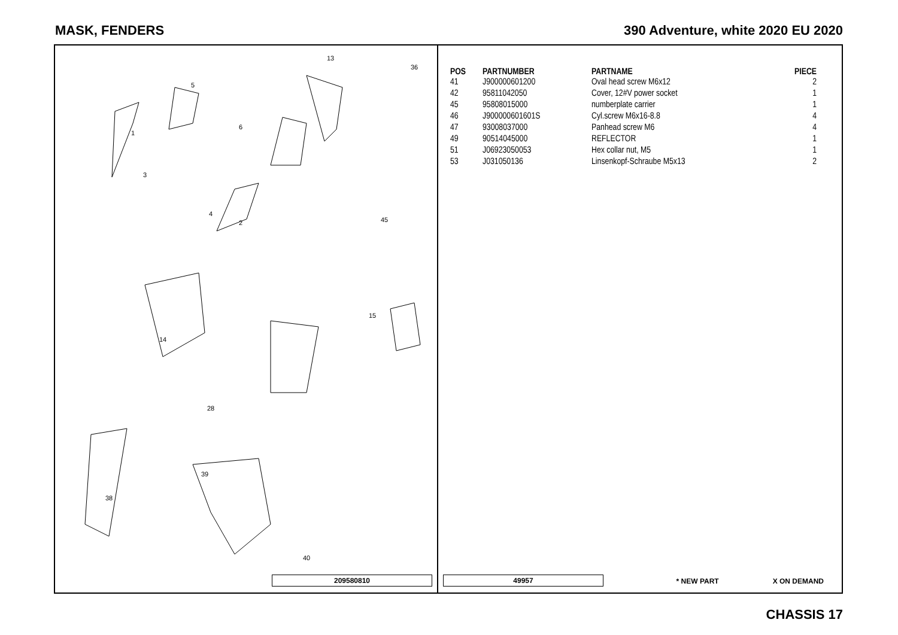MASK, FENDERS 390 Adventure, white 2020 EU 2020
1
2
3
4
5
6
13
36
45
14
15
28
38
39
40
209580810
| POS | PARTNUMBER | PARTNAME | PIECE |
| --- | --- | --- | --- |
| 41 | J900000601200 | Oval head screw M6x12 | 2 |
| 42 | 95811042050 | Cover, 12#V power socket | 1 |
| 45 | 95808015000 | numberplate carrier | 1 |
| 46 | J900000601601S | Cyl.screw M6x16-8.8 | 4 |
| 47 | 93008037000 | Panhead screw M6 | 4 |
| 49 | 90514045000 | REFLECTOR | 1 |
| 51 | J06923050053 | Hex collar nut, M5 | 1 |
| 53 | J031050136 | Linsenkopf-Schraube M5x13 | 2 |
49957 * NEW PART X ON DEMAND
CHASSIS 17